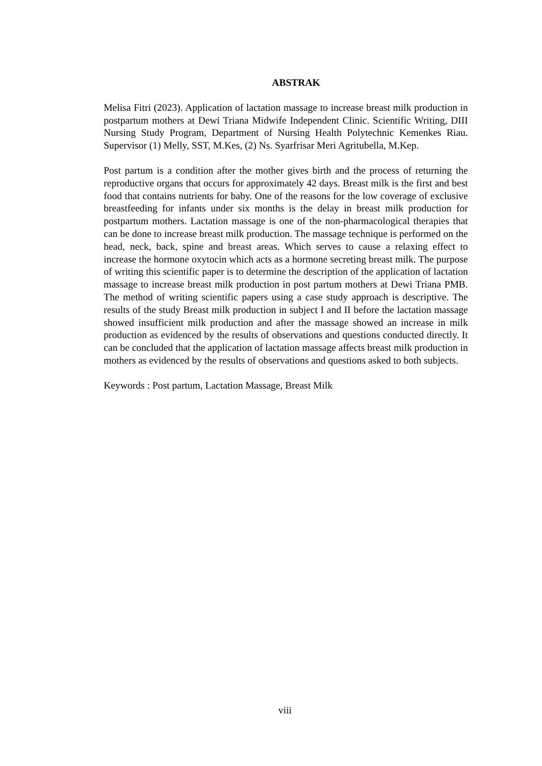ABSTRAK
Melisa Fitri (2023). Application of lactation massage to increase breast milk production in postpartum mothers at Dewi Triana Midwife Independent Clinic. Scientific Writing, DIII Nursing Study Program, Department of Nursing Health Polytechnic Kemenkes Riau. Supervisor (1) Melly, SST, M.Kes, (2) Ns. Syarfrisar Meri Agritubella, M.Kep.
Post partum is a condition after the mother gives birth and the process of returning the reproductive organs that occurs for approximately 42 days. Breast milk is the first and best food that contains nutrients for baby. One of the reasons for the low coverage of exclusive breastfeeding for infants under six months is the delay in breast milk production for postpartum mothers. Lactation massage is one of the non-pharmacological therapies that can be done to increase breast milk production. The massage technique is performed on the head, neck, back, spine and breast areas. Which serves to cause a relaxing effect to increase the hormone oxytocin which acts as a hormone secreting breast milk. The purpose of writing this scientific paper is to determine the description of the application of lactation massage to increase breast milk production in post partum mothers at Dewi Triana PMB. The method of writing scientific papers using a case study approach is descriptive. The results of the study Breast milk production in subject I and II before the lactation massage showed insufficient milk production and after the massage showed an increase in milk production as evidenced by the results of observations and questions conducted directly. It can be concluded that the application of lactation massage affects breast milk production in mothers as evidenced by the results of observations and questions asked to both subjects.
Keywords : Post partum, Lactation Massage, Breast Milk
viii